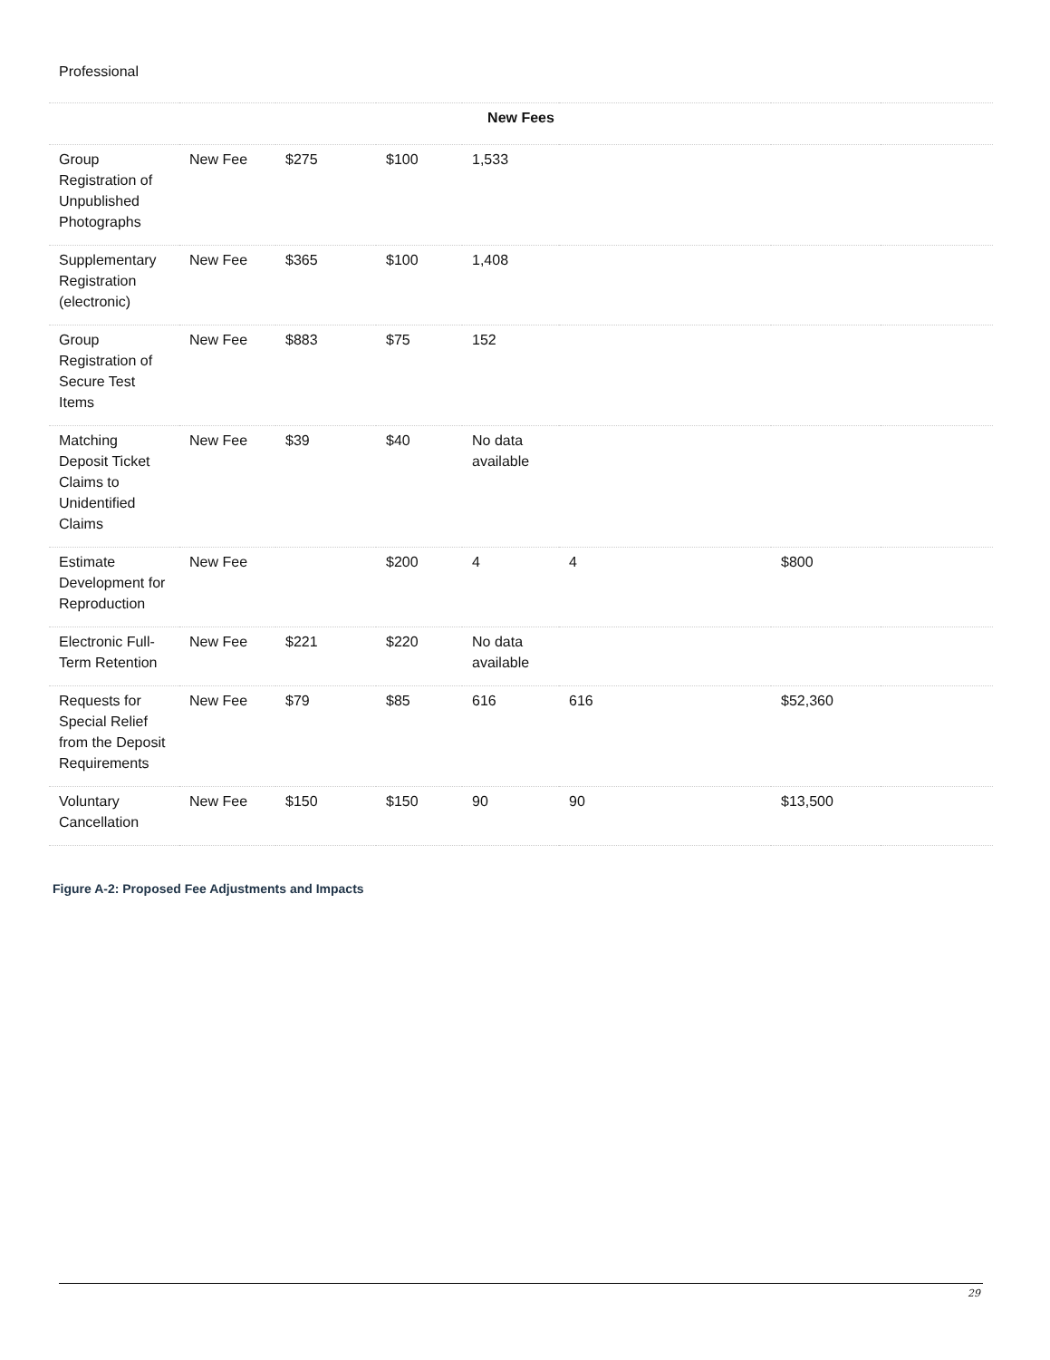Professional
| New Fees | | | | | | | |
| --- | --- | --- | --- | --- | --- | --- | --- |
| Group Registration of Unpublished Photographs | New Fee | $275 | $100 | 1,533 | | | |
| Supplementary Registration (electronic) | New Fee | $365 | $100 | 1,408 | | | |
| Group Registration of Secure Test Items | New Fee | $883 | $75 | 152 | | | |
| Matching Deposit Ticket Claims to Unidentified Claims | New Fee | $39 | $40 | No data available | | | |
| Estimate Development for Reproduction | New Fee | | $200 | 4 | 4 | $800 | |
| Electronic Full-Term Retention | New Fee | $221 | $220 | No data available | | | |
| Requests for Special Relief from the Deposit Requirements | New Fee | $79 | $85 | 616 | 616 | $52,360 | |
| Voluntary Cancellation | New Fee | $150 | $150 | 90 | 90 | $13,500 | |
Figure A-2: Proposed Fee Adjustments and Impacts
29